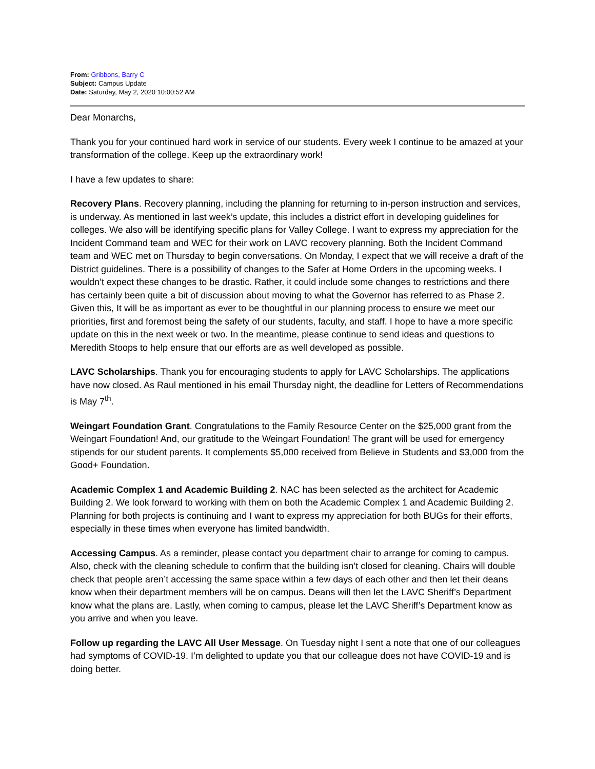From: Gribbons, Barry C
Subject: Campus Update
Date: Saturday, May 2, 2020 10:00:52 AM
Dear Monarchs,
Thank you for your continued hard work in service of our students. Every week I continue to be amazed at your transformation of the college. Keep up the extraordinary work!
I have a few updates to share:
Recovery Plans. Recovery planning, including the planning for returning to in-person instruction and services, is underway. As mentioned in last week’s update, this includes a district effort in developing guidelines for colleges. We also will be identifying specific plans for Valley College. I want to express my appreciation for the Incident Command team and WEC for their work on LAVC recovery planning. Both the Incident Command team and WEC met on Thursday to begin conversations. On Monday, I expect that we will receive a draft of the District guidelines. There is a possibility of changes to the Safer at Home Orders in the upcoming weeks. I wouldn’t expect these changes to be drastic. Rather, it could include some changes to restrictions and there has certainly been quite a bit of discussion about moving to what the Governor has referred to as Phase 2. Given this, It will be as important as ever to be thoughtful in our planning process to ensure we meet our priorities, first and foremost being the safety of our students, faculty, and staff. I hope to have a more specific update on this in the next week or two. In the meantime, please continue to send ideas and questions to Meredith Stoops to help ensure that our efforts are as well developed as possible.
LAVC Scholarships. Thank you for encouraging students to apply for LAVC Scholarships. The applications have now closed. As Raul mentioned in his email Thursday night, the deadline for Letters of Recommendations is May 7<sup>th</sup>.
Weingart Foundation Grant. Congratulations to the Family Resource Center on the $25,000 grant from the Weingart Foundation! And, our gratitude to the Weingart Foundation! The grant will be used for emergency stipends for our student parents. It complements $5,000 received from Believe in Students and $3,000 from the Good+ Foundation.
Academic Complex 1 and Academic Building 2. NAC has been selected as the architect for Academic Building 2. We look forward to working with them on both the Academic Complex 1 and Academic Building 2. Planning for both projects is continuing and I want to express my appreciation for both BUGs for their efforts, especially in these times when everyone has limited bandwidth.
Accessing Campus. As a reminder, please contact you department chair to arrange for coming to campus. Also, check with the cleaning schedule to confirm that the building isn’t closed for cleaning. Chairs will double check that people aren’t accessing the same space within a few days of each other and then let their deans know when their department members will be on campus. Deans will then let the LAVC Sheriff’s Department know what the plans are. Lastly, when coming to campus, please let the LAVC Sheriff’s Department know as you arrive and when you leave.
Follow up regarding the LAVC All User Message. On Tuesday night I sent a note that one of our colleagues had symptoms of COVID-19. I’m delighted to update you that our colleague does not have COVID-19 and is doing better.